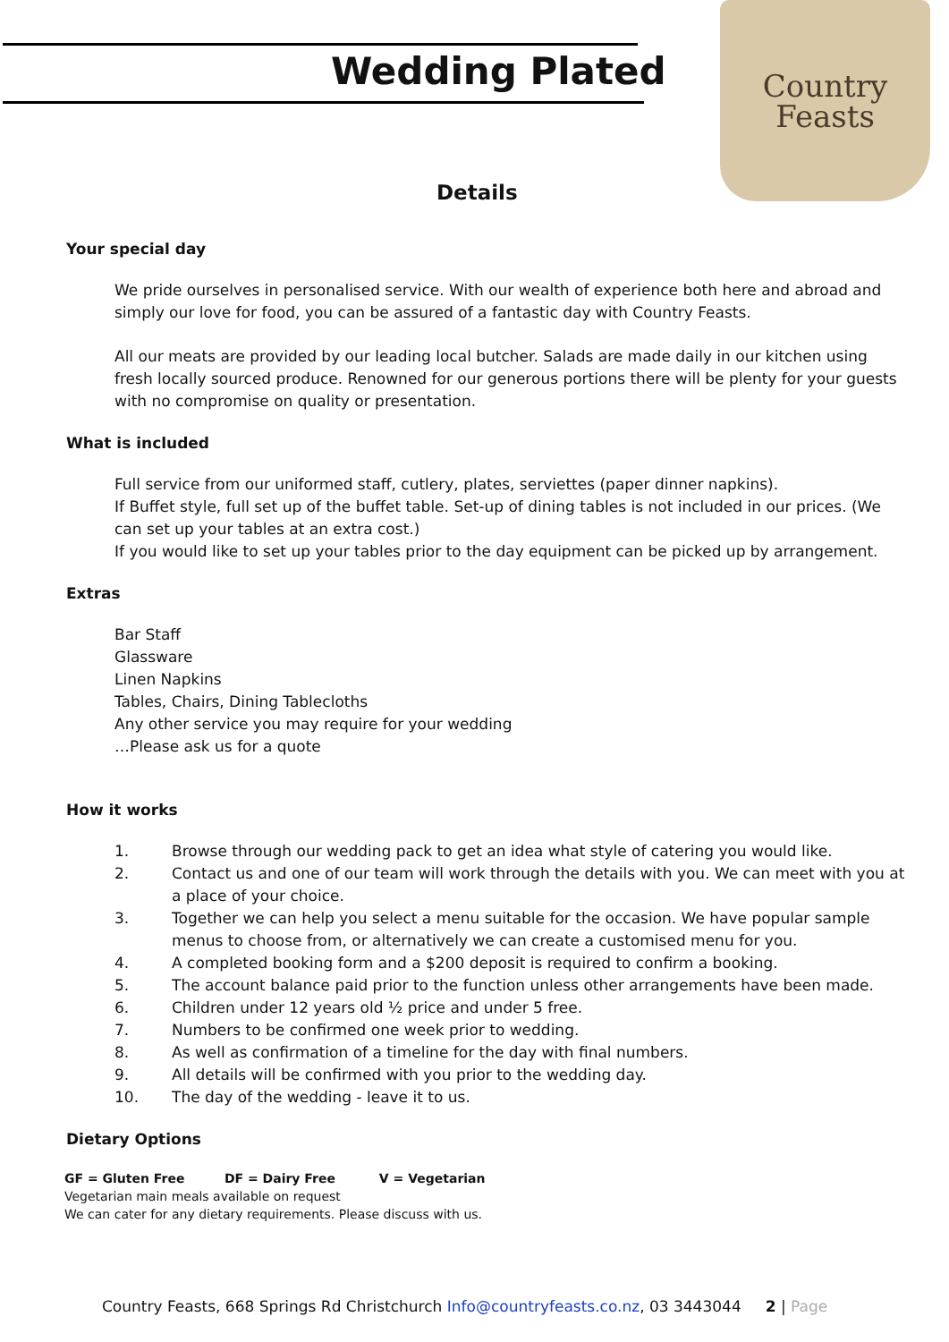Wedding Plated
Country
Feasts
Details
Your special day
We pride ourselves in personalised service. With our wealth of experience both here and abroad and simply our love for food, you can be assured of a fantastic day with Country Feasts.
All our meats are provided by our leading local butcher. Salads are made daily in our kitchen using fresh locally sourced produce. Renowned for our generous portions there will be plenty for your guests with no compromise on quality or presentation.
What is included
Full service from our uniformed staff, cutlery, plates, serviettes (paper dinner napkins).
If Buffet style, full set up of the buffet table. Set-up of dining tables is not included in our prices. (We can set up your tables at an extra cost.)
If you would like to set up your tables prior to the day equipment can be picked up by arrangement.
Extras
Bar Staff
Glassware
Linen Napkins
Tables, Chairs, Dining Tablecloths
Any other service you may require for your wedding
…Please ask us for a quote
How it works
1. Browse through our wedding pack to get an idea what style of catering you would like.
2. Contact us and one of our team will work through the details with you. We can meet with you at a place of your choice.
3. Together we can help you select a menu suitable for the occasion. We have popular sample menus to choose from, or alternatively we can create a customised menu for you.
4. A completed booking form and a $200 deposit is required to confirm a booking.
5. The account balance paid prior to the function unless other arrangements have been made.
6. Children under 12 years old ½ price and under 5 free.
7. Numbers to be confirmed one week prior to wedding.
8. As well as confirmation of a timeline for the day with final numbers.
9. All details will be confirmed with you prior to the wedding day.
10. The day of the wedding - leave it to us.
Dietary Options
GF = Gluten Free DF = Dairy Free V = Vegetarian
Vegetarian main meals available on request
We can cater for any dietary requirements. Please discuss with us.
Country Feasts, 668 Springs Rd Christchurch Info@countryfeasts.co.nz, 03 3443044 2 | Page